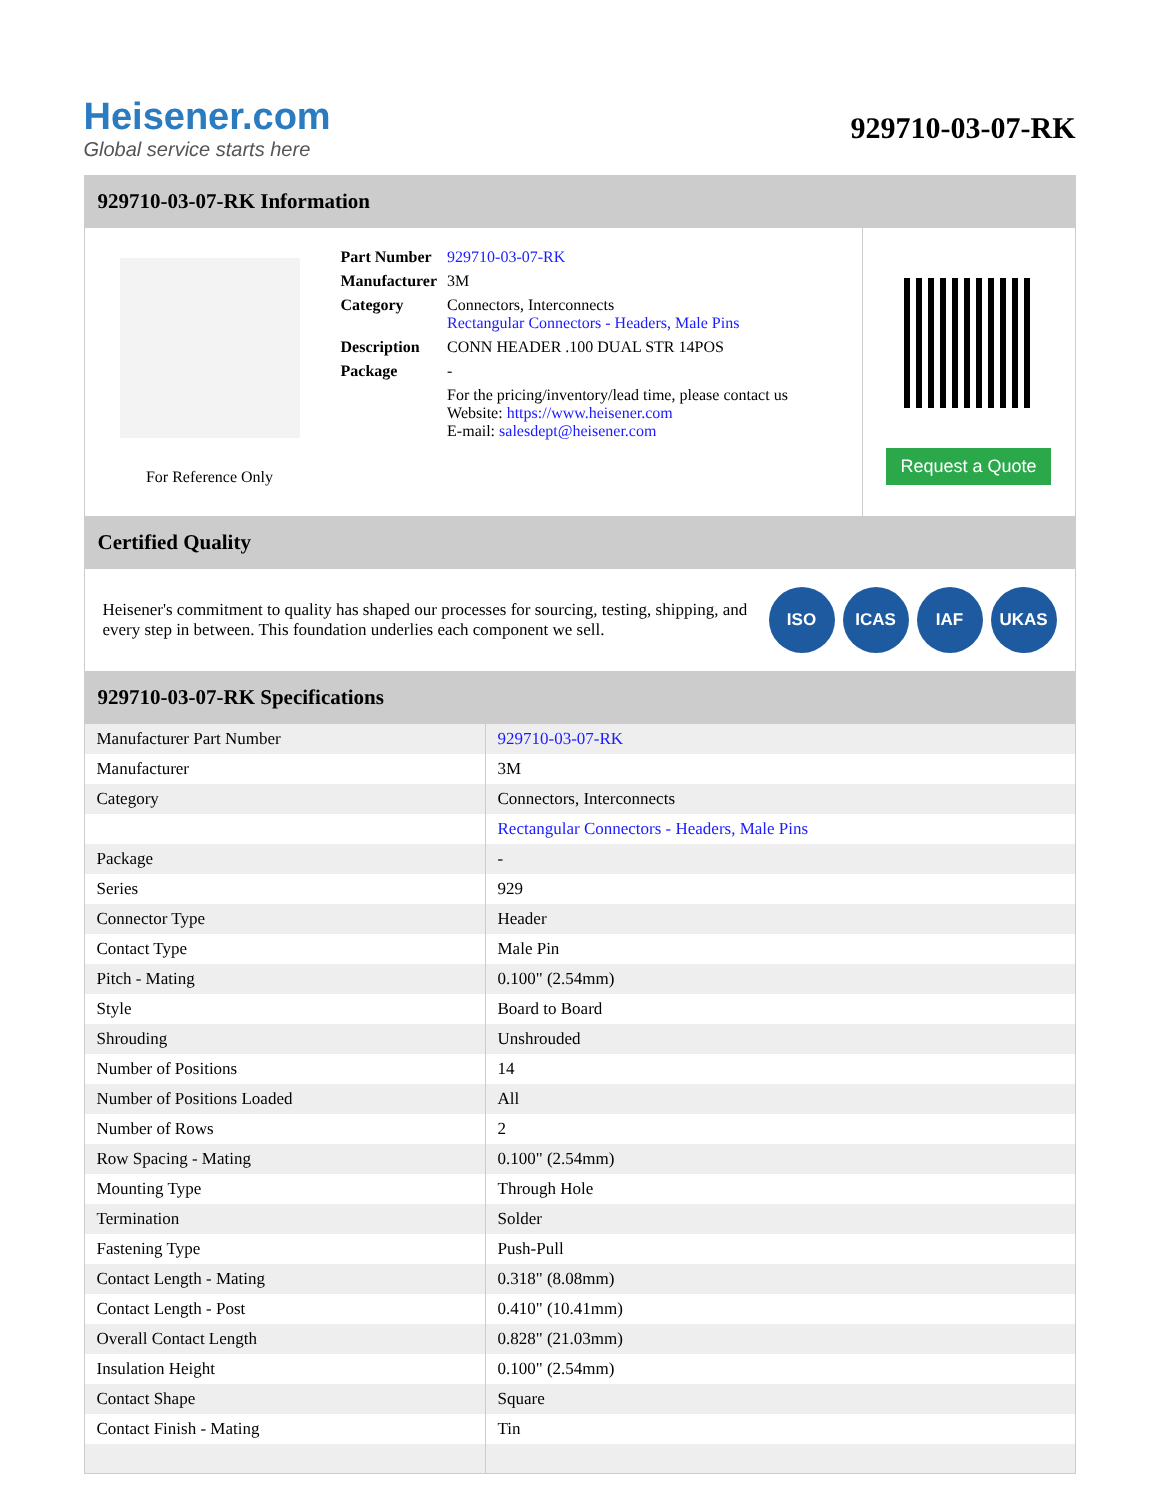Heisener.com
Global service starts here
929710-03-07-RK
929710-03-07-RK Information
For Reference Only
| Part Number | 929710-03-07-RK |
| Manufacturer | 3M |
| Category | Connectors, Interconnects Rectangular Connectors - Headers, Male Pins |
| Description | CONN HEADER .100 DUAL STR 14POS |
| Package | - |
| | For the pricing/inventory/lead time, please contact us Website: https://www.heisener.com E-mail: salesdept@heisener.com |
Request a Quote
Certified Quality
Heisener's commitment to quality has shaped our processes for sourcing, testing, shipping, and every step in between. This foundation underlies each component we sell.
ISO ICAS IAF UKAS
929710-03-07-RK Specifications
| Manufacturer Part Number | 929710-03-07-RK |
| Manufacturer | 3M |
| Category | Connectors, Interconnects |
| | Rectangular Connectors - Headers, Male Pins |
| Package | - |
| Series | 929 |
| Connector Type | Header |
| Contact Type | Male Pin |
| Pitch - Mating | 0.100" (2.54mm) |
| Style | Board to Board |
| Shrouding | Unshrouded |
| Number of Positions | 14 |
| Number of Positions Loaded | All |
| Number of Rows | 2 |
| Row Spacing - Mating | 0.100" (2.54mm) |
| Mounting Type | Through Hole |
| Termination | Solder |
| Fastening Type | Push-Pull |
| Contact Length - Mating | 0.318" (8.08mm) |
| Contact Length - Post | 0.410" (10.41mm) |
| Overall Contact Length | 0.828" (21.03mm) |
| Insulation Height | 0.100" (2.54mm) |
| Contact Shape | Square |
| Contact Finish - Mating | Tin |